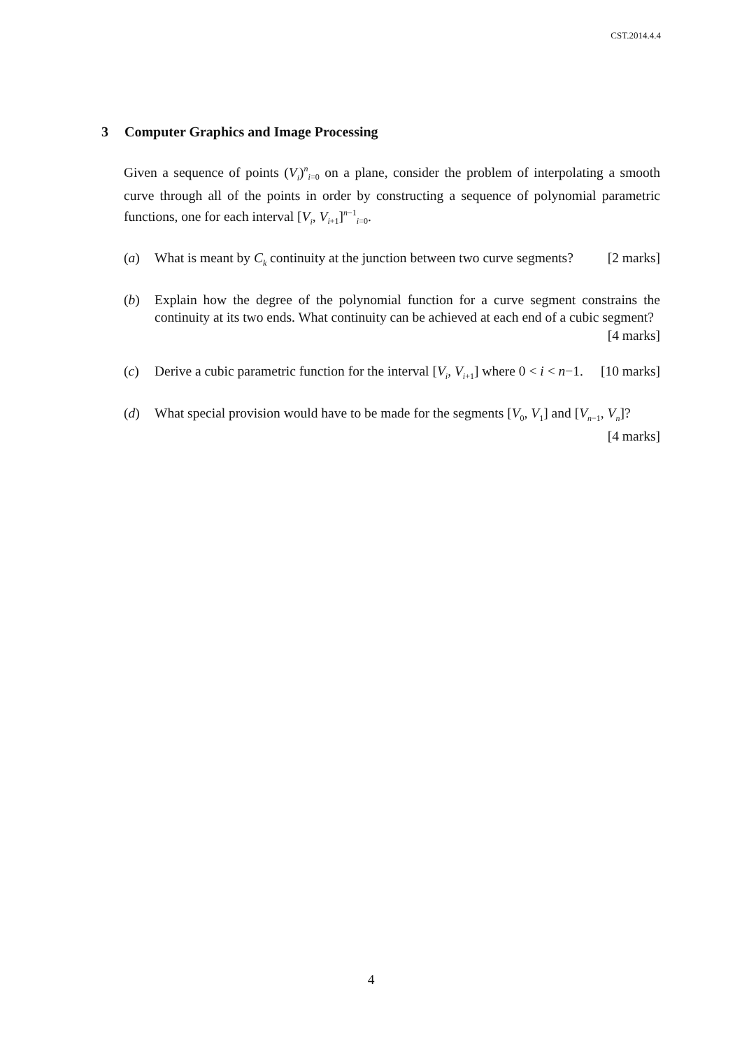CST.2014.4.4
3 Computer Graphics and Image Processing
Given a sequence of points (V<sub>i</sub>)<sup>n</sup><sub>i=0</sub> on a plane, consider the problem of interpolating a smooth curve through all of the points in order by constructing a sequence of polynomial parametric functions, one for each interval [V<sub>i</sub>, V<sub>i+1</sub>]<sup>n−1</sup><sub>i=0</sub>.
(a) What is meant by C<sub>k</sub> continuity at the junction between two curve segments? [2 marks]
(b) Explain how the degree of the polynomial function for a curve segment constrains the continuity at its two ends. What continuity can be achieved at each end of a cubic segment? [4 marks]
(c) Derive a cubic parametric function for the interval [V<sub>i</sub>, V<sub>i+1</sub>] where 0 < i < n−1. [10 marks]
(d) What special provision would have to be made for the segments [V<sub>0</sub>, V<sub>1</sub>] and [V<sub>n−1</sub>, V<sub>n</sub>]? [4 marks]
4